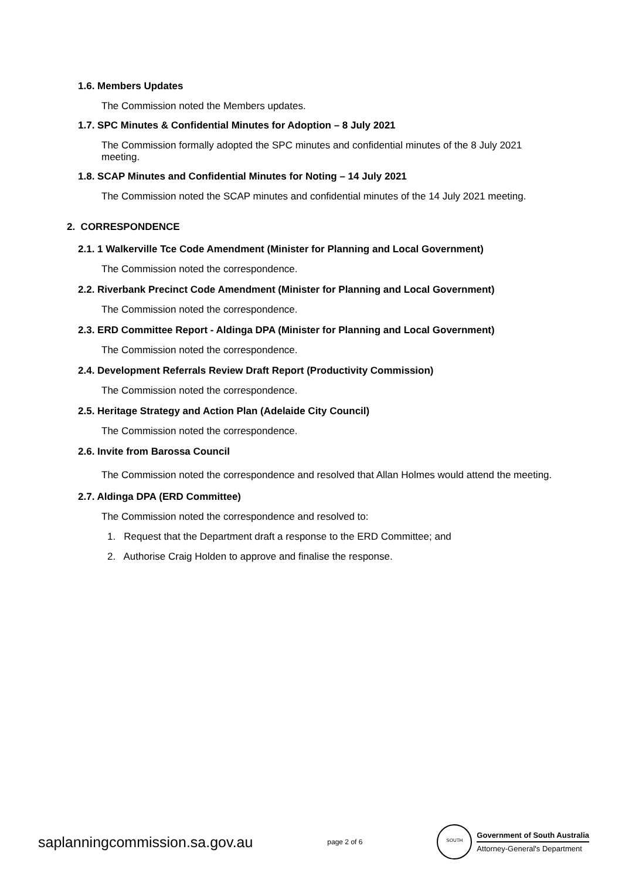1.6. Members Updates
The Commission noted the Members updates.
1.7. SPC Minutes & Confidential Minutes for Adoption – 8 July 2021
The Commission formally adopted the SPC minutes and confidential minutes of the 8 July 2021 meeting.
1.8. SCAP Minutes and Confidential Minutes for Noting – 14 July 2021
The Commission noted the SCAP minutes and confidential minutes of the 14 July 2021 meeting.
2. CORRESPONDENCE
2.1. 1 Walkerville Tce Code Amendment (Minister for Planning and Local Government)
The Commission noted the correspondence.
2.2. Riverbank Precinct Code Amendment (Minister for Planning and Local Government)
The Commission noted the correspondence.
2.3. ERD Committee Report - Aldinga DPA (Minister for Planning and Local Government)
The Commission noted the correspondence.
2.4. Development Referrals Review Draft Report (Productivity Commission)
The Commission noted the correspondence.
2.5. Heritage Strategy and Action Plan (Adelaide City Council)
The Commission noted the correspondence.
2.6. Invite from Barossa Council
The Commission noted the correspondence and resolved that Allan Holmes would attend the meeting.
2.7. Aldinga DPA (ERD Committee)
The Commission noted the correspondence and resolved to:
1. Request that the Department draft a response to the ERD Committee; and
2. Authorise Craig Holden to approve and finalise the response.
saplanningcommission.sa.gov.au
page 2 of 6
SOUTH
Government of South Australia
Attorney-General's Department